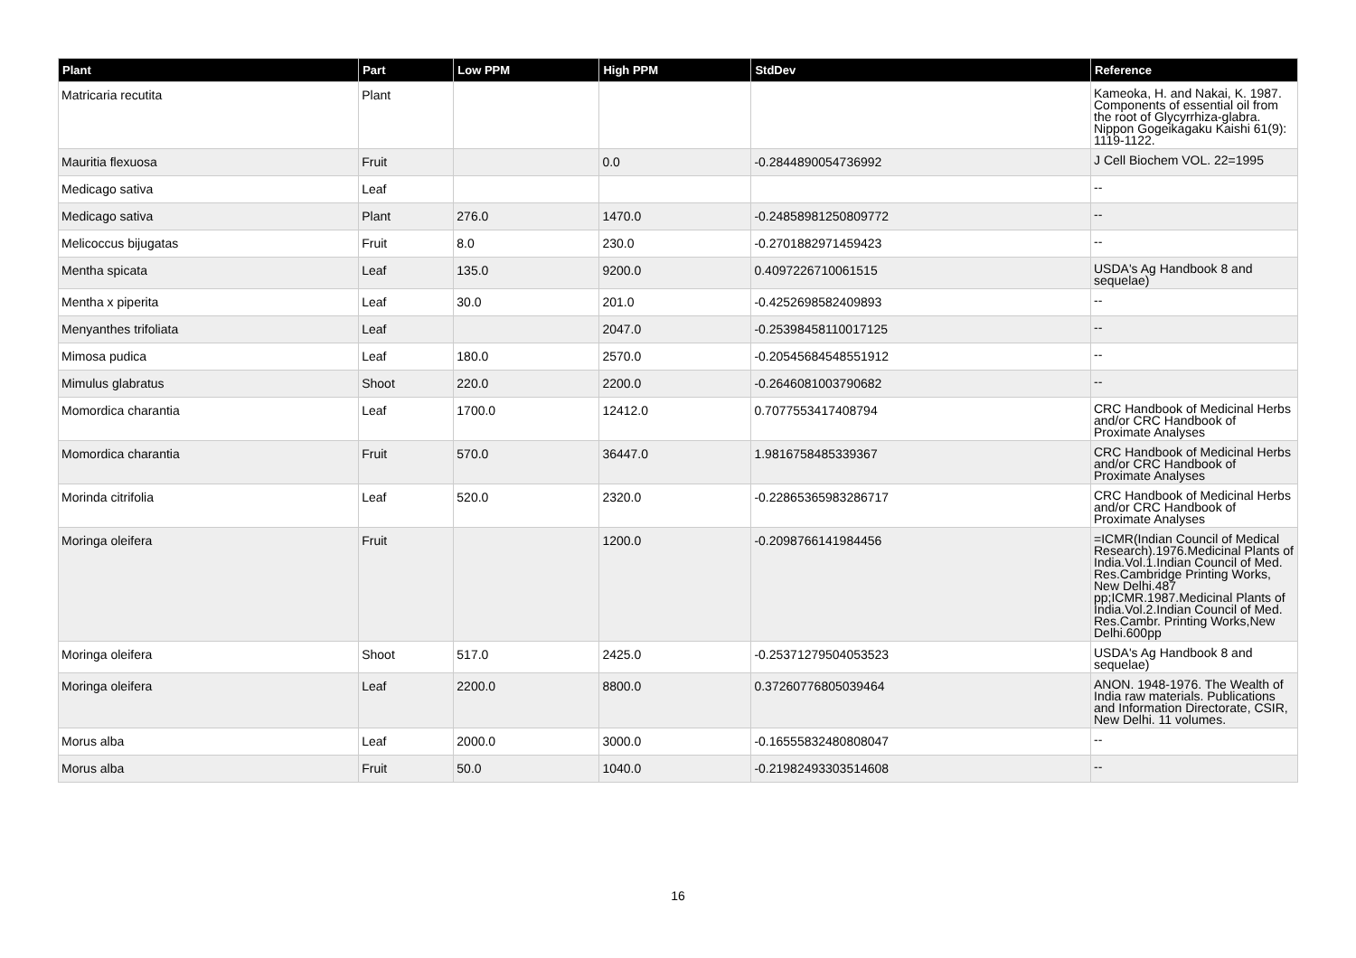| Plant | Part | Low PPM | High PPM | StdDev | Reference |
| --- | --- | --- | --- | --- | --- |
| Matricaria recutita | Plant | | | | Kameoka, H. and Nakai, K. 1987. Components of essential oil from the root of Glycyrrhiza-glabra. Nippon Gogeikagaku Kaishi 61(9): 1119-1122. |
| Mauritia flexuosa | Fruit | | 0.0 | -0.2844890054736992 | J Cell Biochem VOL. 22=1995 |
| Medicago sativa | Leaf | | | | -- |
| Medicago sativa | Plant | 276.0 | 1470.0 | -0.24858981250809772 | -- |
| Melicoccus bijugatas | Fruit | 8.0 | 230.0 | -0.2701882971459423 | -- |
| Mentha spicata | Leaf | 135.0 | 9200.0 | 0.4097226710061515 | USDA's Ag Handbook 8 and sequelae) |
| Mentha x piperita | Leaf | 30.0 | 201.0 | -0.4252698582409893 | -- |
| Menyanthes trifoliata | Leaf | | 2047.0 | -0.25398458110017125 | -- |
| Mimosa pudica | Leaf | 180.0 | 2570.0 | -0.20545684548551912 | -- |
| Mimulus glabratus | Shoot | 220.0 | 2200.0 | -0.2646081003790682 | -- |
| Momordica charantia | Leaf | 1700.0 | 12412.0 | 0.7077553417408794 | CRC Handbook of Medicinal Herbs and/or CRC Handbook of Proximate Analyses |
| Momordica charantia | Fruit | 570.0 | 36447.0 | 1.9816758485339367 | CRC Handbook of Medicinal Herbs and/or CRC Handbook of Proximate Analyses |
| Morinda citrifolia | Leaf | 520.0 | 2320.0 | -0.22865365983286717 | CRC Handbook of Medicinal Herbs and/or CRC Handbook of Proximate Analyses |
| Moringa oleifera | Fruit | | 1200.0 | -0.2098766141984456 | =ICMR(Indian Council of Medical Research).1976.Medicinal Plants of India.Vol.1.Indian Council of Med. Res.Cambridge Printing Works, New Delhi.487 pp;ICMR.1987.Medicinal Plants of India.Vol.2.Indian Council of Med. Res.Cambr. Printing Works,New Delhi.600pp |
| Moringa oleifera | Shoot | 517.0 | 2425.0 | -0.25371279504053523 | USDA's Ag Handbook 8 and sequelae) |
| Moringa oleifera | Leaf | 2200.0 | 8800.0 | 0.37260776805039464 | ANON. 1948-1976. The Wealth of India raw materials. Publications and Information Directorate, CSIR, New Delhi. 11 volumes. |
| Morus alba | Leaf | 2000.0 | 3000.0 | -0.16555832480808047 | -- |
| Morus alba | Fruit | 50.0 | 1040.0 | -0.21982493303514608 | -- |
16